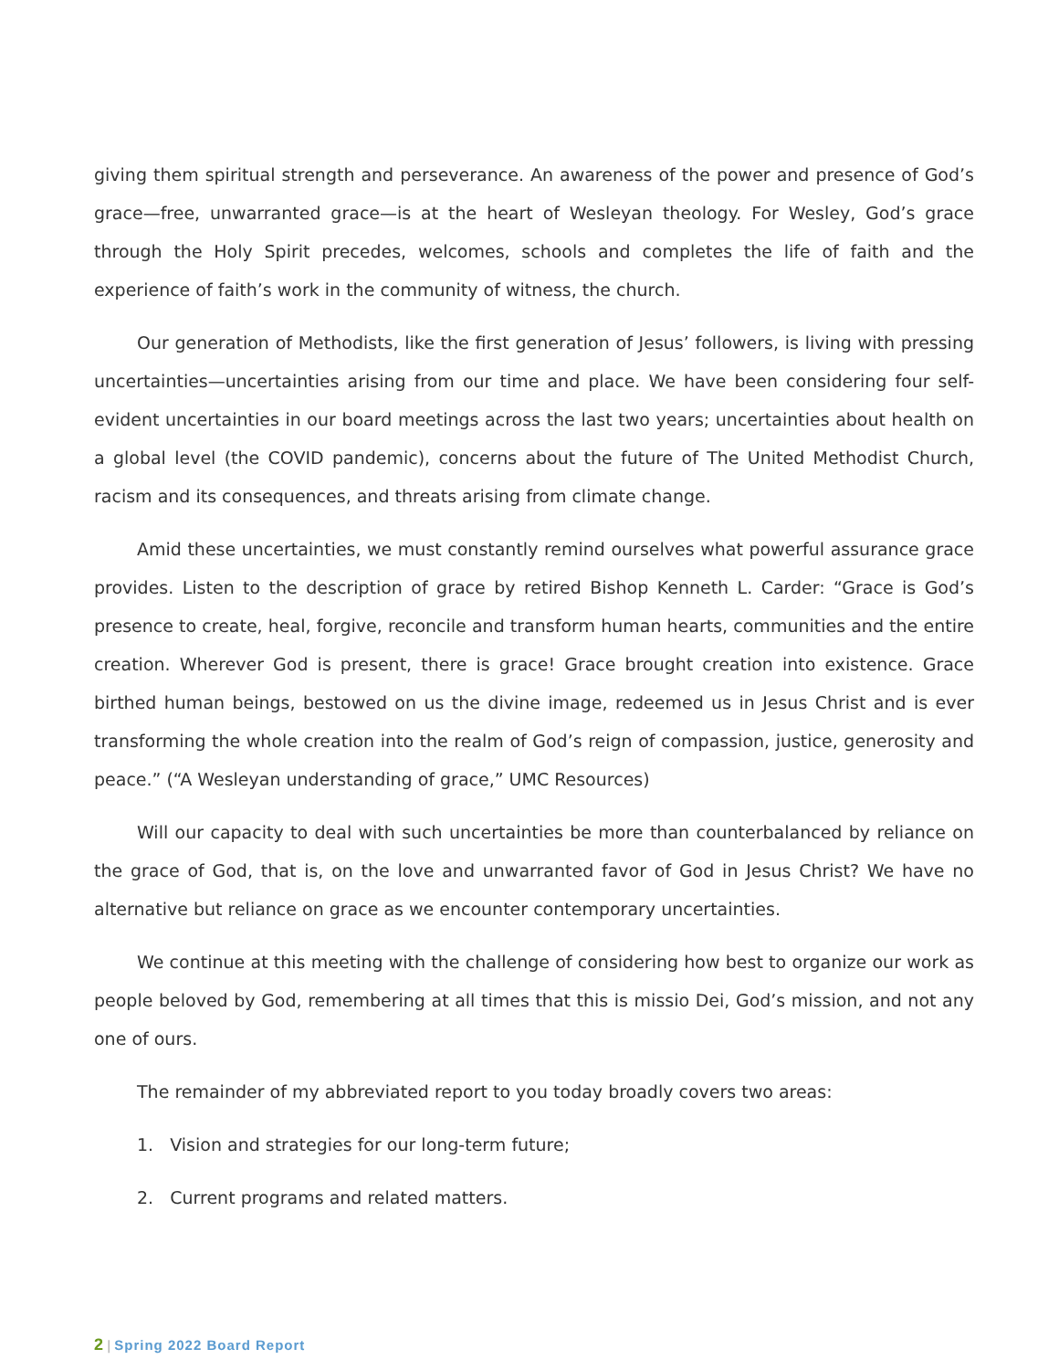giving them spiritual strength and perseverance. An awareness of the power and presence of God’s grace—free, unwarranted grace—is at the heart of Wesleyan theology. For Wesley, God’s grace through the Holy Spirit precedes, welcomes, schools and completes the life of faith and the experience of faith’s work in the community of witness, the church.
Our generation of Methodists, like the first generation of Jesus’ followers, is living with pressing uncertainties—uncertainties arising from our time and place. We have been considering four self-evident uncertainties in our board meetings across the last two years; uncertainties about health on a global level (the COVID pandemic), concerns about the future of The United Methodist Church, racism and its consequences, and threats arising from climate change.
Amid these uncertainties, we must constantly remind ourselves what powerful assurance grace provides. Listen to the description of grace by retired Bishop Kenneth L. Carder: “Grace is God’s presence to create, heal, forgive, reconcile and transform human hearts, communities and the entire creation. Wherever God is present, there is grace! Grace brought creation into existence. Grace birthed human beings, bestowed on us the divine image, redeemed us in Jesus Christ and is ever transforming the whole creation into the realm of God’s reign of compassion, justice, generosity and peace.” (“A Wesleyan understanding of grace,” UMC Resources)
Will our capacity to deal with such uncertainties be more than counterbalanced by reliance on the grace of God, that is, on the love and unwarranted favor of God in Jesus Christ? We have no alternative but reliance on grace as we encounter contemporary uncertainties.
We continue at this meeting with the challenge of considering how best to organize our work as people beloved by God, remembering at all times that this is missio Dei, God’s mission, and not any one of ours.
The remainder of my abbreviated report to you today broadly covers two areas:
1. Vision and strategies for our long-term future;
2. Current programs and related matters.
2 | Spring 2022 Board Report